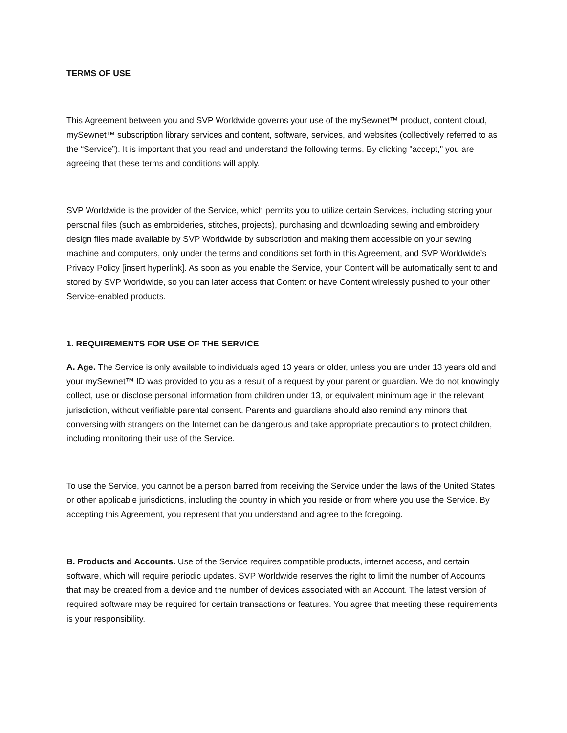TERMS OF USE
This Agreement between you and SVP Worldwide governs your use of the mySewnet™ product, content cloud, mySewnet™ subscription library services and content, software, services, and websites (collectively referred to as the “Service”). It is important that you read and understand the following terms. By clicking "accept," you are agreeing that these terms and conditions will apply.
SVP Worldwide is the provider of the Service, which permits you to utilize certain Services, including storing your personal files (such as embroideries, stitches, projects), purchasing and downloading sewing and embroidery design files made available by SVP Worldwide by subscription and making them accessible on your sewing machine and computers, only under the terms and conditions set forth in this Agreement, and SVP Worldwide’s Privacy Policy [insert hyperlink]. As soon as you enable the Service, your Content will be automatically sent to and stored by SVP Worldwide, so you can later access that Content or have Content wirelessly pushed to your other Service-enabled products.
1. REQUIREMENTS FOR USE OF THE SERVICE
A. Age. The Service is only available to individuals aged 13 years or older, unless you are under 13 years old and your mySewnet™ ID was provided to you as a result of a request by your parent or guardian. We do not knowingly collect, use or disclose personal information from children under 13, or equivalent minimum age in the relevant jurisdiction, without verifiable parental consent. Parents and guardians should also remind any minors that conversing with strangers on the Internet can be dangerous and take appropriate precautions to protect children, including monitoring their use of the Service.
To use the Service, you cannot be a person barred from receiving the Service under the laws of the United States or other applicable jurisdictions, including the country in which you reside or from where you use the Service. By accepting this Agreement, you represent that you understand and agree to the foregoing.
B. Products and Accounts. Use of the Service requires compatible products, internet access, and certain software, which will require periodic updates. SVP Worldwide reserves the right to limit the number of Accounts that may be created from a device and the number of devices associated with an Account. The latest version of required software may be required for certain transactions or features. You agree that meeting these requirements is your responsibility.